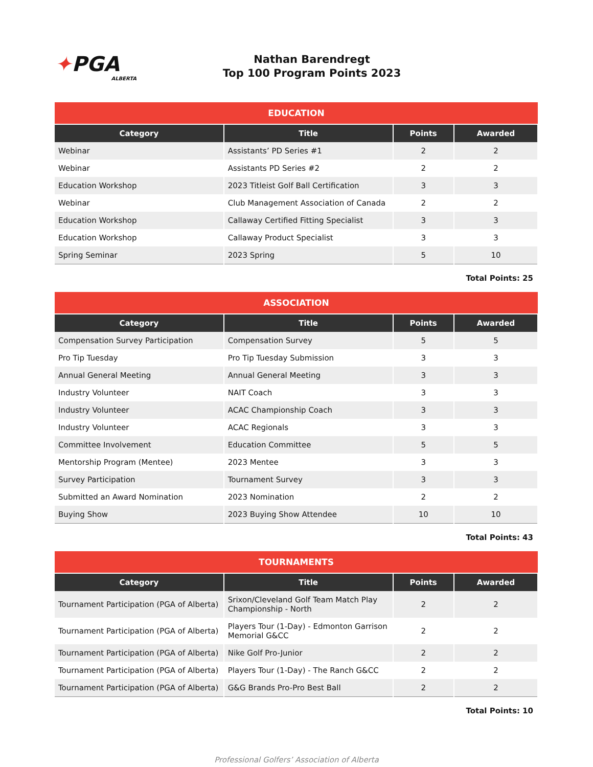✦PGA
ALBERTA
Nathan Barendregt
Top 100 Program Points 2023
| EDUCATION | | | |
| --- | --- | --- | --- |
| Category | Title | Points | Awarded |
| Webinar | Assistants’ PD Series #1 | 2 | 2 |
| Webinar | Assistants PD Series #2 | 2 | 2 |
| Education Workshop | 2023 Titleist Golf Ball Certification | 3 | 3 |
| Webinar | Club Management Association of Canada | 2 | 2 |
| Education Workshop | Callaway Certified Fitting Specialist | 3 | 3 |
| Education Workshop | Callaway Product Specialist | 3 | 3 |
| Spring Seminar | 2023 Spring | 5 | 10 |
Total Points: 25
| ASSOCIATION | | | |
| --- | --- | --- | --- |
| Category | Title | Points | Awarded |
| Compensation Survey Participation | Compensation Survey | 5 | 5 |
| Pro Tip Tuesday | Pro Tip Tuesday Submission | 3 | 3 |
| Annual General Meeting | Annual General Meeting | 3 | 3 |
| Industry Volunteer | NAIT Coach | 3 | 3 |
| Industry Volunteer | ACAC Championship Coach | 3 | 3 |
| Industry Volunteer | ACAC Regionals | 3 | 3 |
| Committee Involvement | Education Committee | 5 | 5 |
| Mentorship Program (Mentee) | 2023 Mentee | 3 | 3 |
| Survey Participation | Tournament Survey | 3 | 3 |
| Submitted an Award Nomination | 2023 Nomination | 2 | 2 |
| Buying Show | 2023 Buying Show Attendee | 10 | 10 |
Total Points: 43
| TOURNAMENTS | | | |
| --- | --- | --- | --- |
| Category | Title | Points | Awarded |
| Tournament Participation (PGA of Alberta) | Srixon/Cleveland Golf Team Match Play Championship - North | 2 | 2 |
| Tournament Participation (PGA of Alberta) | Players Tour (1-Day) - Edmonton Garrison Memorial G&CC | 2 | 2 |
| Tournament Participation (PGA of Alberta) | Nike Golf Pro-Junior | 2 | 2 |
| Tournament Participation (PGA of Alberta) | Players Tour (1-Day) - The Ranch G&CC | 2 | 2 |
| Tournament Participation (PGA of Alberta) | G&G Brands Pro-Pro Best Ball | 2 | 2 |
Total Points: 10
Professional Golfers’ Association of Alberta